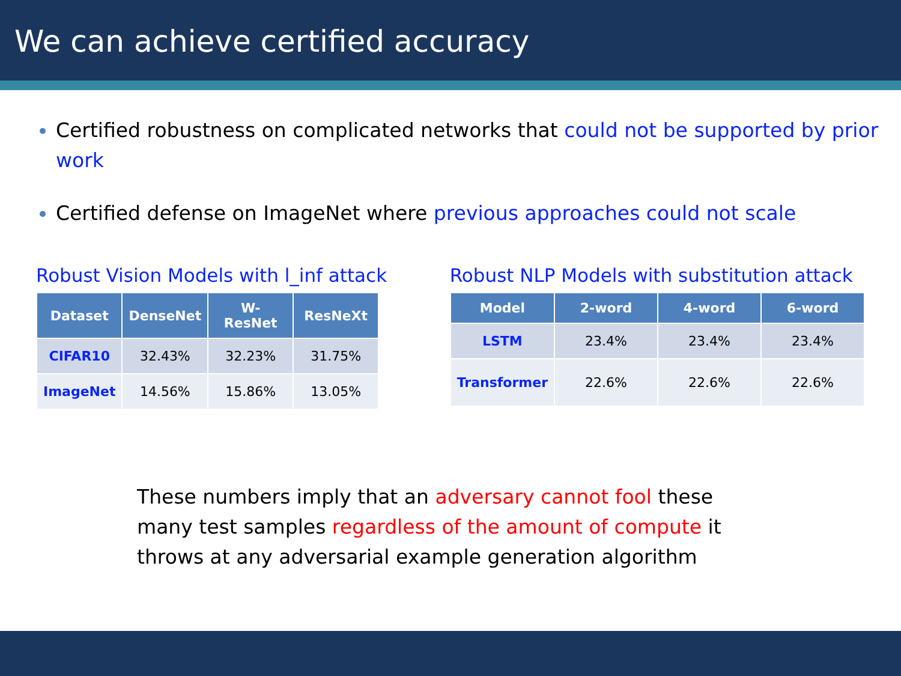We can achieve certified accuracy
Certified robustness on complicated networks that could not be supported by prior work
Certified defense on ImageNet where previous approaches could not scale
Robust Vision Models with l_inf attack
| Dataset | DenseNet | W-ResNet | ResNeXt |
| --- | --- | --- | --- |
| CIFAR10 | 32.43% | 32.23% | 31.75% |
| ImageNet | 14.56% | 15.86% | 13.05% |
Robust NLP Models with substitution attack
| Model | 2-word | 4-word | 6-word |
| --- | --- | --- | --- |
| LSTM | 23.4% | 23.4% | 23.4% |
| Transformer | 22.6% | 22.6% | 22.6% |
These numbers imply that an adversary cannot fool these many test samples regardless of the amount of compute it throws at any adversarial example generation algorithm